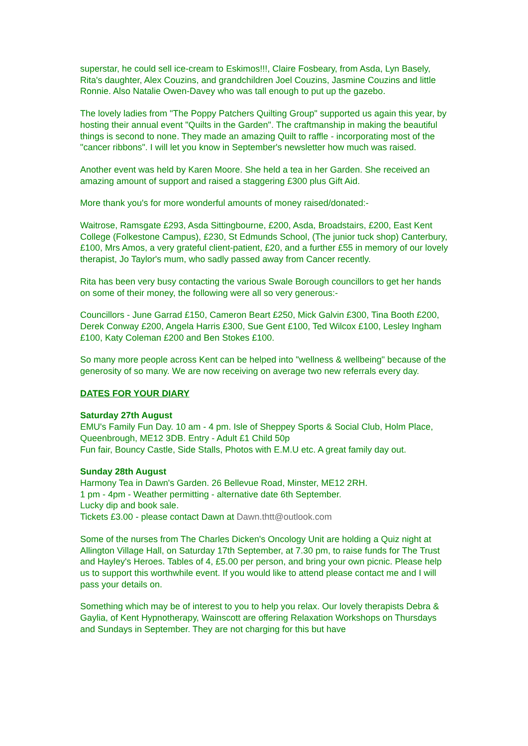superstar, he could sell ice-cream to Eskimos!!!, Claire Fosbeary, from Asda, Lyn Basely, Rita's daughter, Alex Couzins, and grandchildren Joel Couzins, Jasmine Couzins and little Ronnie. Also Natalie Owen-Davey who was tall enough to put up the gazebo.
The lovely ladies from "The Poppy Patchers Quilting Group" supported us again this year, by hosting their annual event "Quilts in the Garden". The craftmanship in making the beautiful things is second to none. They made an amazing Quilt to raffle - incorporating most of the "cancer ribbons". I will let you know in September's newsletter how much was raised.
Another event was held by Karen Moore. She held a tea in her Garden. She received an amazing amount of support and raised a staggering £300 plus Gift Aid.
More thank you's for more wonderful amounts of money raised/donated:-
Waitrose, Ramsgate £293, Asda Sittingbourne, £200, Asda, Broadstairs, £200, East Kent College (Folkestone Campus), £230, St Edmunds School, (The junior tuck shop) Canterbury, £100, Mrs Amos, a very grateful client-patient, £20, and a further £55 in memory of our lovely therapist, Jo Taylor's mum, who sadly passed away from Cancer recently.
Rita has been very busy contacting the various Swale Borough councillors to get her hands on some of their money, the following were all so very generous:-
Councillors - June Garrad £150, Cameron Beart £250, Mick Galvin £300, Tina Booth £200, Derek Conway £200, Angela Harris £300, Sue Gent £100, Ted Wilcox £100, Lesley Ingham £100, Katy Coleman £200 and Ben Stokes £100.
So many more people across Kent can be helped into "wellness & wellbeing" because of the generosity of so many. We are now receiving on average two new referrals every day.
DATES FOR YOUR DIARY
Saturday 27th August
EMU's Family Fun Day. 10 am - 4 pm. Isle of Sheppey Sports & Social Club, Holm Place, Queenbrough, ME12 3DB. Entry - Adult £1 Child 50p
Fun fair, Bouncy Castle, Side Stalls, Photos with E.M.U etc. A great family day out.
Sunday 28th August
Harmony Tea in Dawn's Garden. 26 Bellevue Road, Minster, ME12 2RH.
1 pm - 4pm - Weather permitting - alternative date 6th September.
Lucky dip and book sale.
Tickets £3.00 - please contact Dawn at Dawn.thtt@outlook.com
Some of the nurses from The Charles Dicken's Oncology Unit are holding a Quiz night at Allington Village Hall, on Saturday 17th September, at 7.30 pm, to raise funds for The Trust and Hayley's Heroes. Tables of 4, £5.00 per person, and bring your own picnic. Please help us to support this worthwhile event. If you would like to attend please contact me and I will pass your details on.
Something which may be of interest to you to help you relax. Our lovely therapists Debra & Gaylia, of Kent Hypnotherapy, Wainscott are offering Relaxation Workshops on Thursdays and Sundays in September. They are not charging for this but have